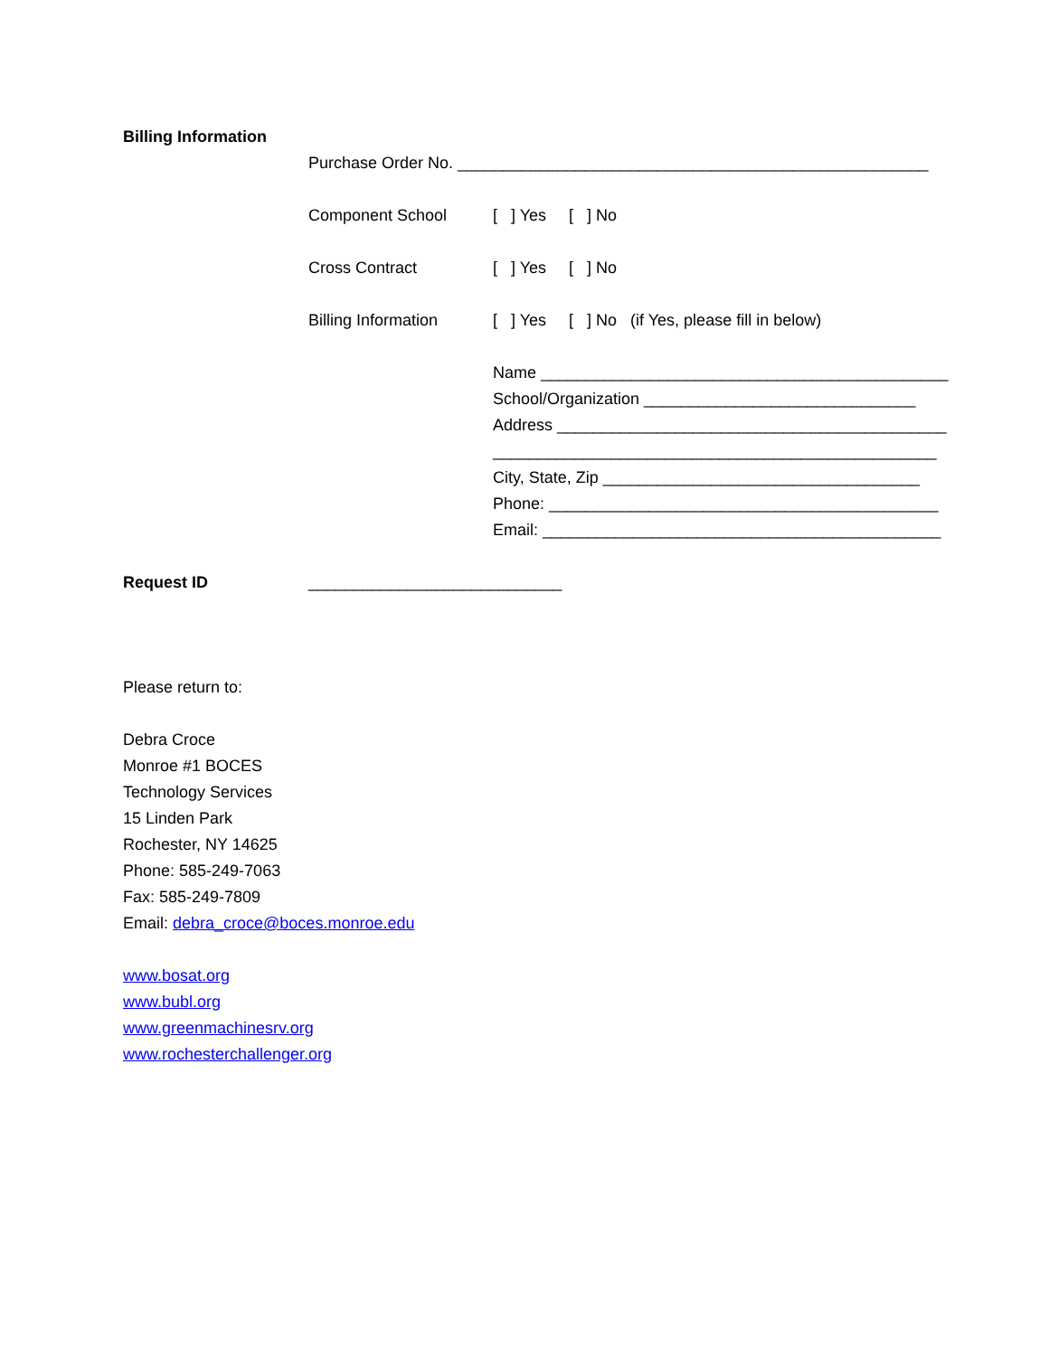Billing Information
Purchase Order No. ____________________________________________________
Component School [ ] Yes [ ] No
Cross Contract [ ] Yes [ ] No
Billing Information [ ] Yes [ ] No (if Yes, please fill in below)
Name _____________________________________________
School/Organization ______________________________
Address ___________________________________________
_________________________________________________
City, State, Zip ___________________________________
Phone: ___________________________________________
Email: ____________________________________________
Request ID ____________________________
Please return to:
Debra Croce
Monroe #1 BOCES
Technology Services
15 Linden Park
Rochester, NY 14625
Phone: 585-249-7063
Fax: 585-249-7809
Email: debra_croce@boces.monroe.edu
www.bosat.org
www.bubl.org
www.greenmachinesrv.org
www.rochesterchallenger.org